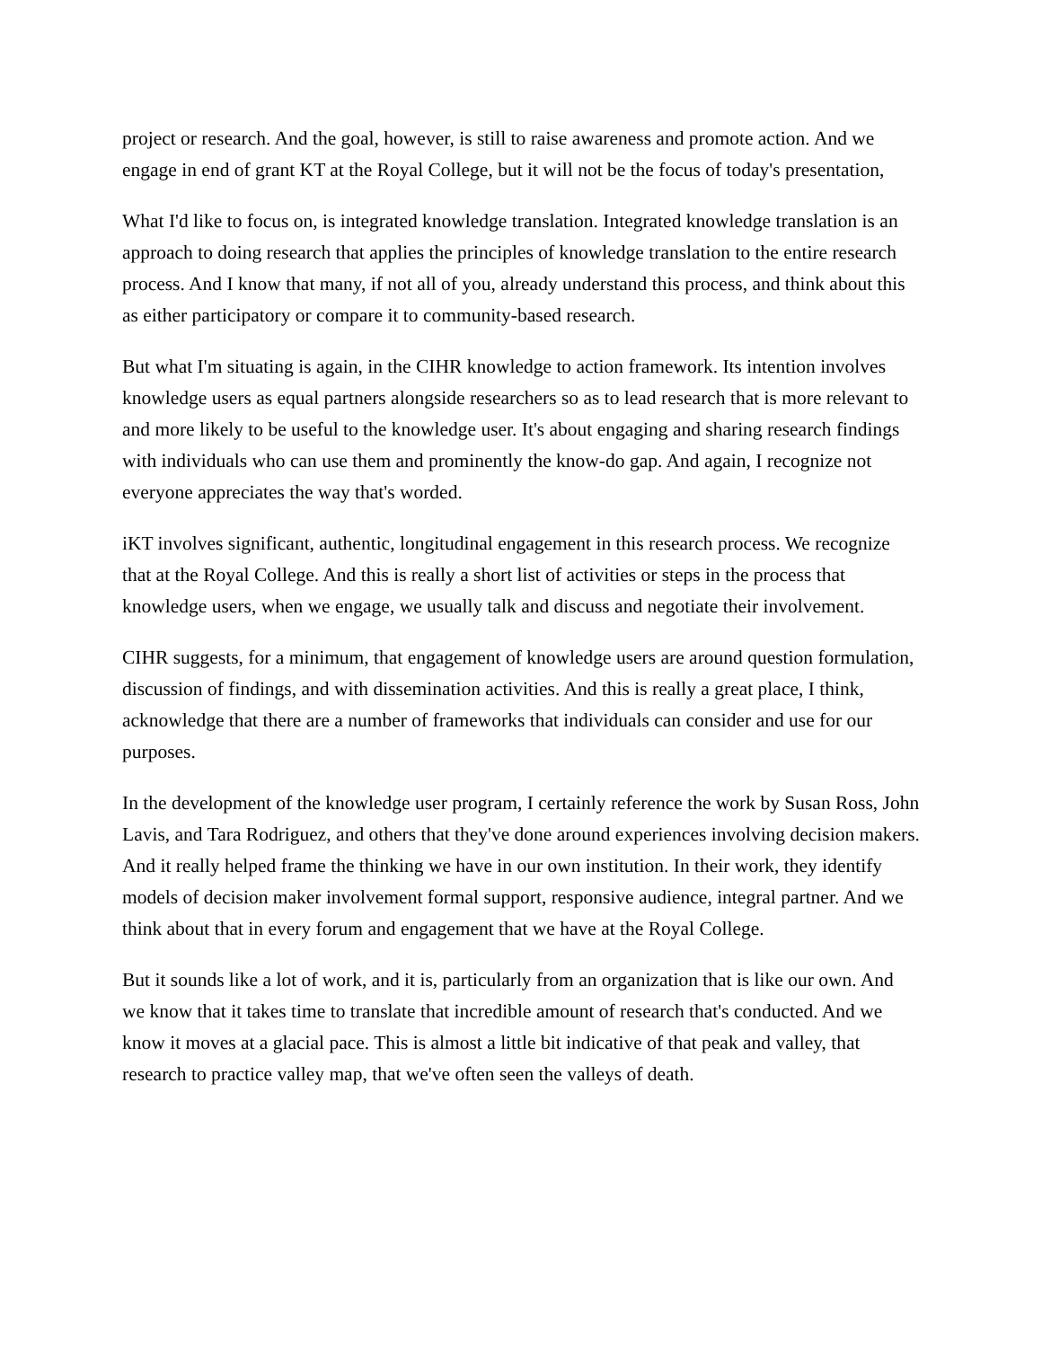project or research. And the goal, however, is still to raise awareness and promote action. And we engage in end of grant KT at the Royal College, but it will not be the focus of today's presentation,
What I'd like to focus on, is integrated knowledge translation. Integrated knowledge translation is an approach to doing research that applies the principles of knowledge translation to the entire research process. And I know that many, if not all of you, already understand this process, and think about this as either participatory or compare it to community-based research.
But what I'm situating is again, in the CIHR knowledge to action framework. Its intention involves knowledge users as equal partners alongside researchers so as to lead research that is more relevant to and more likely to be useful to the knowledge user. It's about engaging and sharing research findings with individuals who can use them and prominently the know-do gap. And again, I recognize not everyone appreciates the way that's worded.
iKT involves significant, authentic, longitudinal engagement in this research process. We recognize that at the Royal College. And this is really a short list of activities or steps in the process that knowledge users, when we engage, we usually talk and discuss and negotiate their involvement.
CIHR suggests, for a minimum, that engagement of knowledge users are around question formulation, discussion of findings, and with dissemination activities. And this is really a great place, I think, acknowledge that there are a number of frameworks that individuals can consider and use for our purposes.
In the development of the knowledge user program, I certainly reference the work by Susan Ross, John Lavis, and Tara Rodriguez, and others that they've done around experiences involving decision makers. And it really helped frame the thinking we have in our own institution. In their work, they identify models of decision maker involvement formal support, responsive audience, integral partner. And we think about that in every forum and engagement that we have at the Royal College.
But it sounds like a lot of work, and it is, particularly from an organization that is like our own. And we know that it takes time to translate that incredible amount of research that's conducted. And we know it moves at a glacial pace. This is almost a little bit indicative of that peak and valley, that research to practice valley map, that we've often seen the valleys of death.